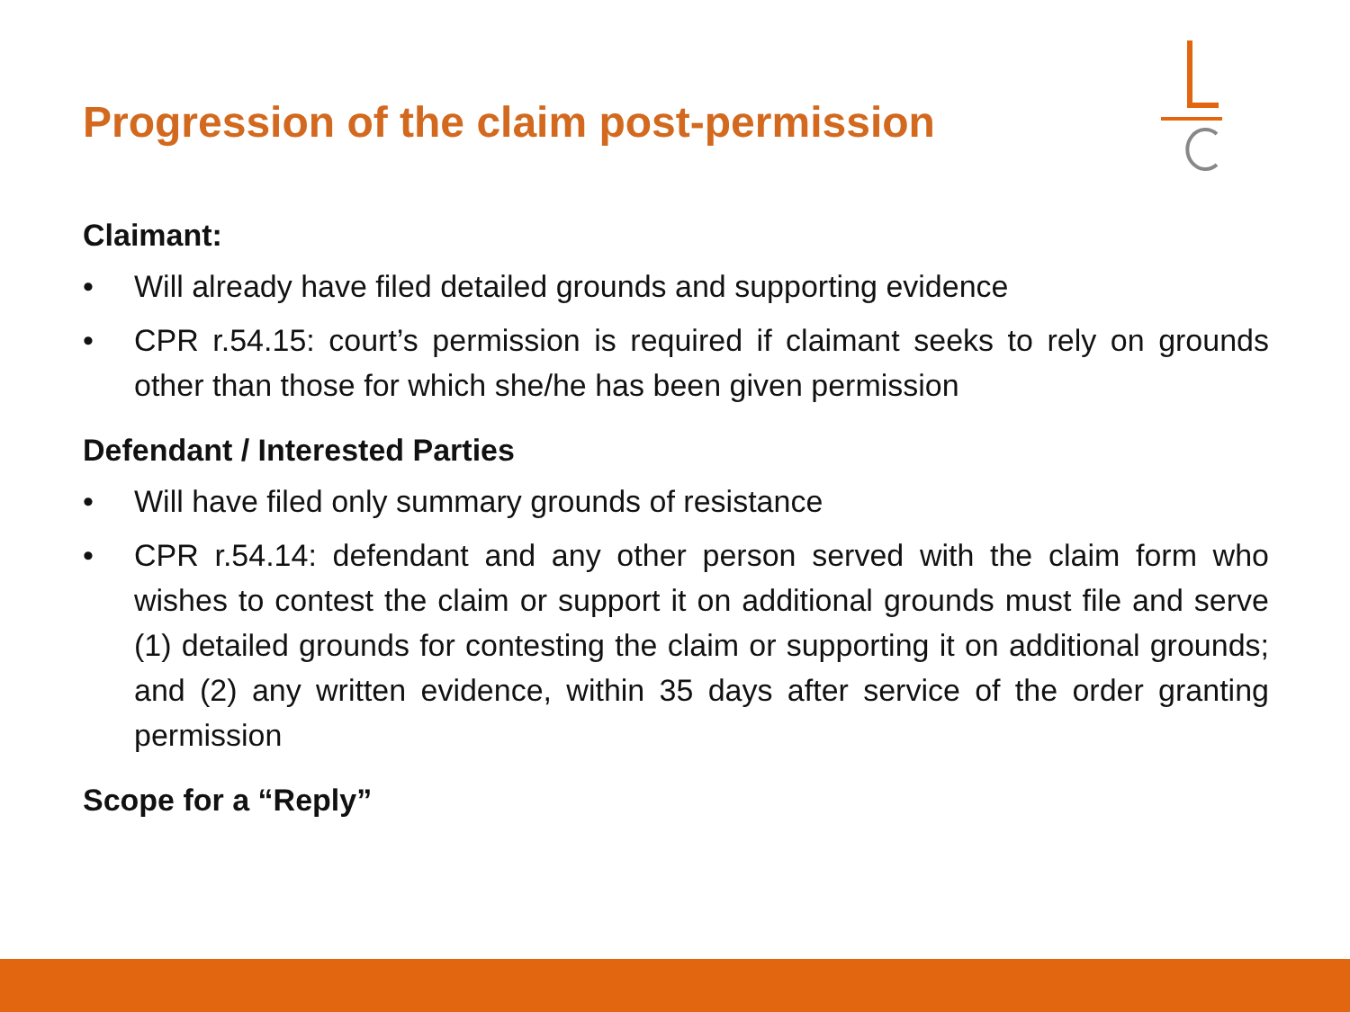Progression of the claim post-permission
Claimant:
• Will already have filed detailed grounds and supporting evidence
• CPR r.54.15: court’s permission is required if claimant seeks to rely on grounds other than those for which she/he has been given permission
Defendant / Interested Parties
• Will have filed only summary grounds of resistance
• CPR r.54.14: defendant and any other person served with the claim form who wishes to contest the claim or support it on additional grounds must file and serve (1) detailed grounds for contesting the claim or supporting it on additional grounds; and (2) any written evidence, within 35 days after service of the order granting permission
Scope for a “Reply”